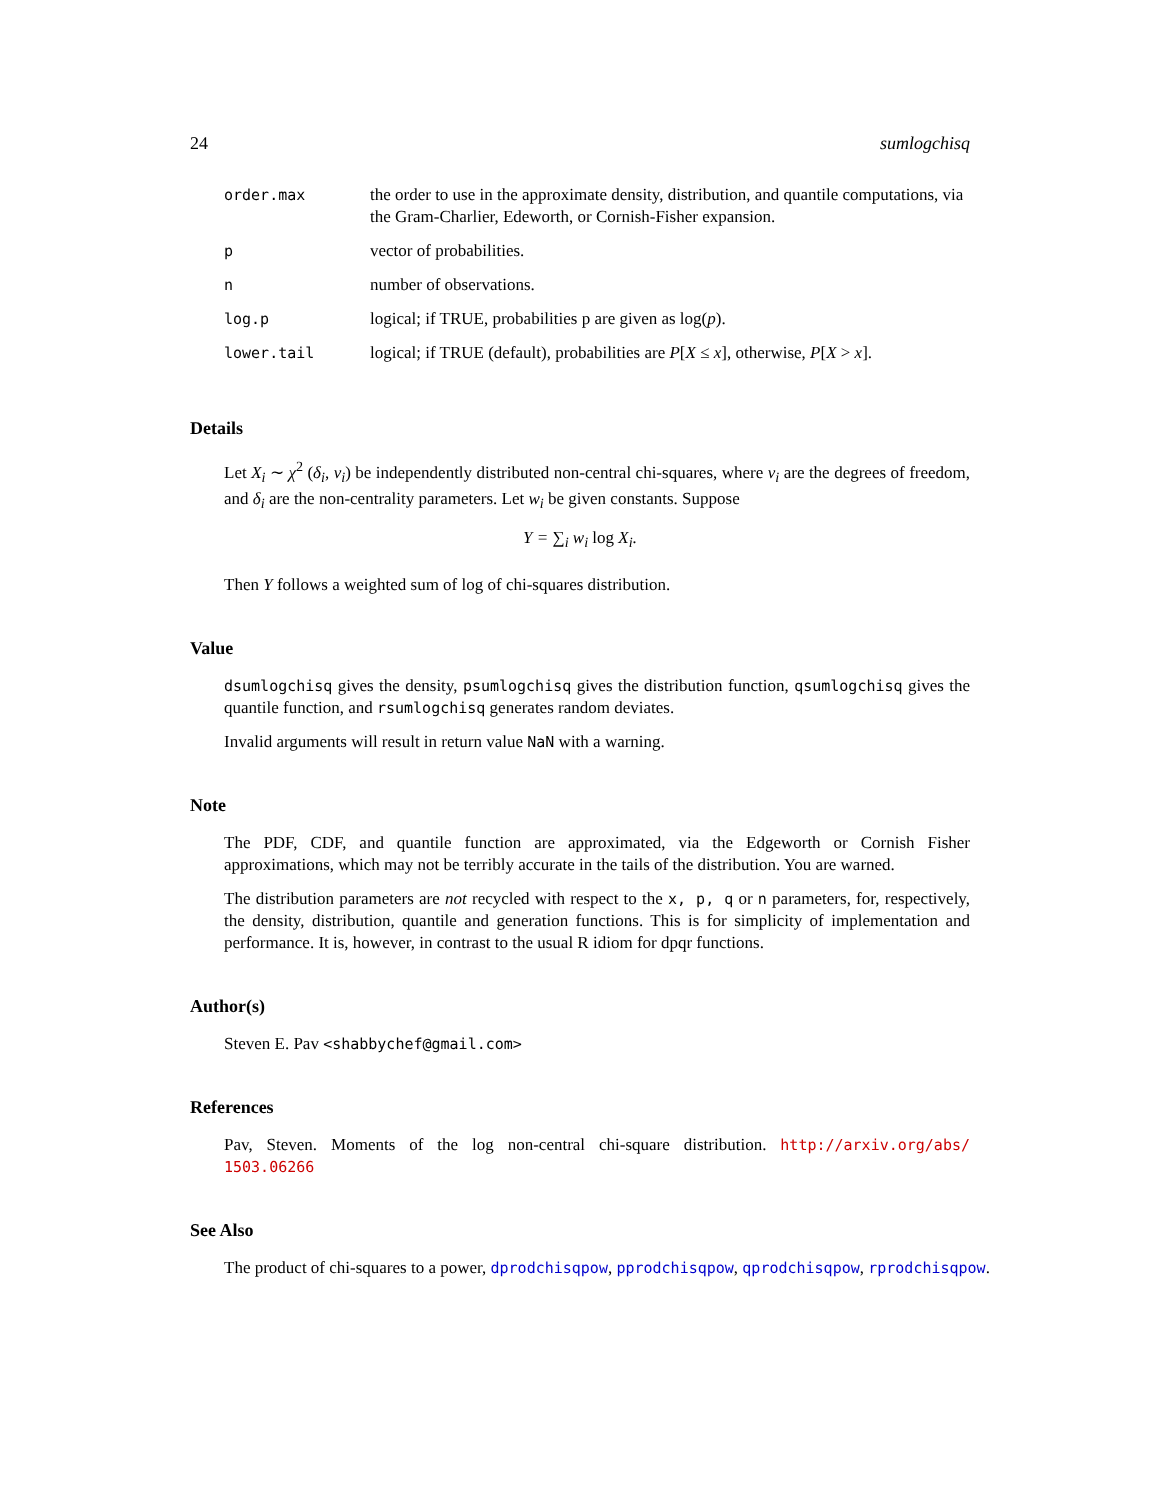24 sumlogchisq
| order.max | the order to use in the approximate density, distribution, and quantile computations, via the Gram-Charlier, Edeworth, or Cornish-Fisher expansion. |
| p | vector of probabilities. |
| n | number of observations. |
| log.p | logical; if TRUE, probabilities p are given as log( p ). |
| lower.tail | logical; if TRUE (default), probabilities are P [ X ≤ x ], otherwise, P [ X > x ]. |
Details
Let X<sub>i</sub> ∼ χ<sup>2</sup> (δ<sub>i</sub>, ν<sub>i</sub>) be independently distributed non-central chi-squares, where ν<sub>i</sub> are the degrees of freedom, and δ<sub>i</sub> are the non-centrality parameters. Let w<sub>i</sub> be given constants. Suppose
Y = ∑<sub>i</sub> w<sub>i</sub> log X<sub>i</sub>.
Then Y follows a weighted sum of log of chi-squares distribution.
Value
dsumlogchisq gives the density, psumlogchisq gives the distribution function, qsumlogchisq gives the quantile function, and rsumlogchisq generates random deviates.
Invalid arguments will result in return value NaN with a warning.
Note
The PDF, CDF, and quantile function are approximated, via the Edgeworth or Cornish Fisher approximations, which may not be terribly accurate in the tails of the distribution. You are warned.
The distribution parameters are not recycled with respect to the x, p, q or n parameters, for, respectively, the density, distribution, quantile and generation functions. This is for simplicity of implementation and performance. It is, however, in contrast to the usual R idiom for dpqr functions.
Author(s)
Steven E. Pav <shabbychef@gmail.com>
References
Pav, Steven. Moments of the log non-central chi-square distribution. http://arxiv.org/abs/ 1503.06266
See Also
The product of chi-squares to a power, dprodchisqpow, pprodchisqpow, qprodchisqpow, rprodchisqpow.